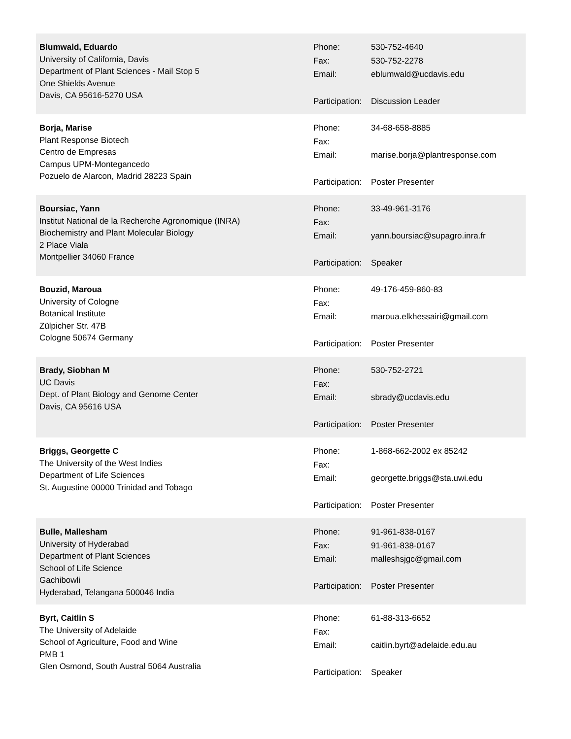Blumwald, Eduardo
University of California, Davis
Department of Plant Sciences - Mail Stop 5
One Shields Avenue
Davis, CA 95616-5270 USA
Phone: 530-752-4640
Fax: 530-752-2278
Email: eblumwald@ucdavis.edu
Participation: Discussion Leader
Borja, Marise
Plant Response Biotech
Centro de Empresas
Campus UPM-Montegancedo
Pozuelo de Alarcon, Madrid 28223 Spain
Phone: 34-68-658-8885
Fax:
Email: marise.borja@plantresponse.com
Participation: Poster Presenter
Boursiac, Yann
Institut National de la Recherche Agronomique (INRA)
Biochemistry and Plant Molecular Biology
2 Place Viala
Montpellier 34060 France
Phone: 33-49-961-3176
Fax:
Email: yann.boursiac@supagro.inra.fr
Participation: Speaker
Bouzid, Maroua
University of Cologne
Botanical Institute
Zülpicher Str. 47B
Cologne 50674 Germany
Phone: 49-176-459-860-83
Fax:
Email: maroua.elkhessairi@gmail.com
Participation: Poster Presenter
Brady, Siobhan M
UC Davis
Dept. of Plant Biology and Genome Center
Davis, CA 95616 USA
Phone: 530-752-2721
Fax:
Email: sbrady@ucdavis.edu
Participation: Poster Presenter
Briggs, Georgette C
The University of the West Indies
Department of Life Sciences
St. Augustine 00000 Trinidad and Tobago
Phone: 1-868-662-2002 ex 85242
Fax:
Email: georgette.briggs@sta.uwi.edu
Participation: Poster Presenter
Bulle, Mallesham
University of Hyderabad
Department of Plant Sciences
School of Life Science
Gachibowli
Hyderabad, Telangana 500046 India
Phone: 91-961-838-0167
Fax: 91-961-838-0167
Email: malleshsjgc@gmail.com
Participation: Poster Presenter
Byrt, Caitlin S
The University of Adelaide
School of Agriculture, Food and Wine
PMB 1
Glen Osmond, South Austral 5064 Australia
Phone: 61-88-313-6652
Fax:
Email: caitlin.byrt@adelaide.edu.au
Participation: Speaker